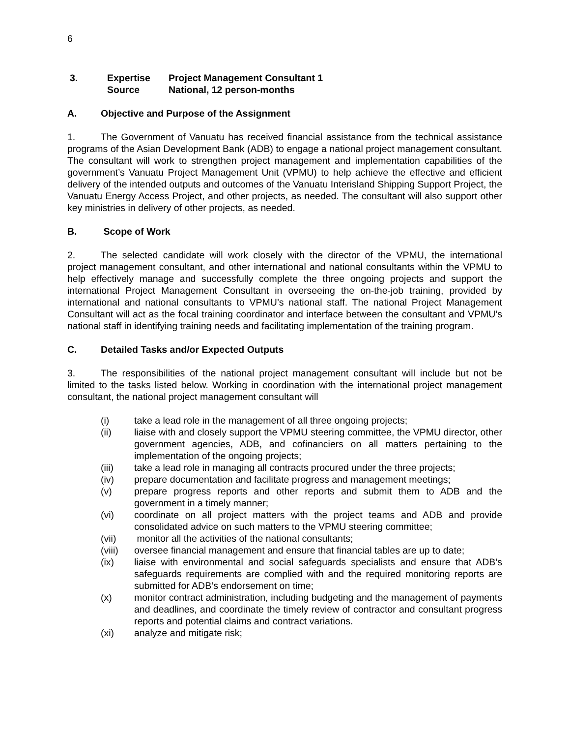6
3.
Expertise
Project Management Consultant 1
Source
National, 12 person-months
A. Objective and Purpose of the Assignment
1. The Government of Vanuatu has received financial assistance from the technical assistance programs of the Asian Development Bank (ADB) to engage a national project management consultant. The consultant will work to strengthen project management and implementation capabilities of the government’s Vanuatu Project Management Unit (VPMU) to help achieve the effective and efficient delivery of the intended outputs and outcomes of the Vanuatu Interisland Shipping Support Project, the Vanuatu Energy Access Project, and other projects, as needed. The consultant will also support other key ministries in delivery of other projects, as needed.
B. Scope of Work
2. The selected candidate will work closely with the director of the VPMU, the international project management consultant, and other international and national consultants within the VPMU to help effectively manage and successfully complete the three ongoing projects and support the international Project Management Consultant in overseeing the on-the-job training, provided by international and national consultants to VPMU’s national staff. The national Project Management Consultant will act as the focal training coordinator and interface between the consultant and VPMU’s national staff in identifying training needs and facilitating implementation of the training program.
C. Detailed Tasks and/or Expected Outputs
3. The responsibilities of the national project management consultant will include but not be limited to the tasks listed below. Working in coordination with the international project management consultant, the national project management consultant will
(i) take a lead role in the management of all three ongoing projects;
(ii) liaise with and closely support the VPMU steering committee, the VPMU director, other government agencies, ADB, and cofinanciers on all matters pertaining to the implementation of the ongoing projects;
(iii) take a lead role in managing all contracts procured under the three projects;
(iv) prepare documentation and facilitate progress and management meetings;
(v) prepare progress reports and other reports and submit them to ADB and the government in a timely manner;
(vi) coordinate on all project matters with the project teams and ADB and provide consolidated advice on such matters to the VPMU steering committee;
(vii) monitor all the activities of the national consultants;
(viii) oversee financial management and ensure that financial tables are up to date;
(ix) liaise with environmental and social safeguards specialists and ensure that ADB’s safeguards requirements are complied with and the required monitoring reports are submitted for ADB’s endorsement on time;
(x) monitor contract administration, including budgeting and the management of payments and deadlines, and coordinate the timely review of contractor and consultant progress reports and potential claims and contract variations.
(xi) analyze and mitigate risk;